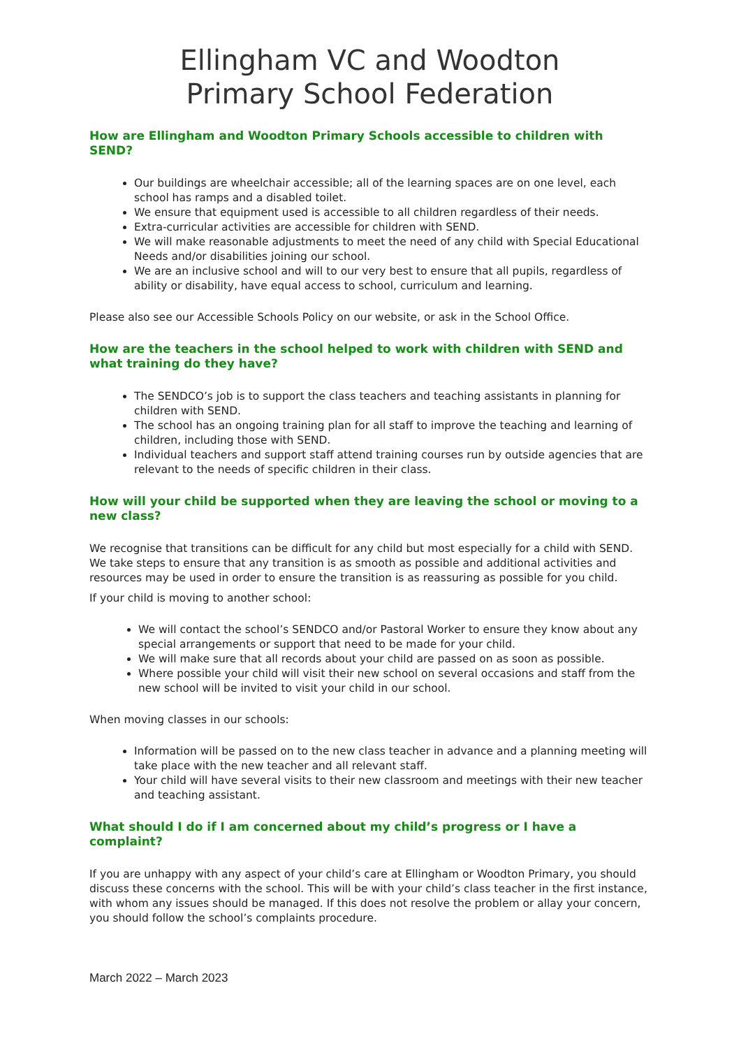Ellingham VC and Woodton
Primary School Federation
How are Ellingham and Woodton Primary Schools accessible to children with SEND?
Our buildings are wheelchair accessible; all of the learning spaces are on one level, each school has ramps and a disabled toilet.
We ensure that equipment used is accessible to all children regardless of their needs.
Extra-curricular activities are accessible for children with SEND.
We will make reasonable adjustments to meet the need of any child with Special Educational Needs and/or disabilities joining our school.
We are an inclusive school and will to our very best to ensure that all pupils, regardless of ability or disability, have equal access to school, curriculum and learning.
Please also see our Accessible Schools Policy on our website, or ask in the School Office.
How are the teachers in the school helped to work with children with SEND and what training do they have?
The SENDCO’s job is to support the class teachers and teaching assistants in planning for children with SEND.
The school has an ongoing training plan for all staff to improve the teaching and learning of children, including those with SEND.
Individual teachers and support staff attend training courses run by outside agencies that are relevant to the needs of specific children in their class.
How will your child be supported when they are leaving the school or moving to a new class?
We recognise that transitions can be difficult for any child but most especially for a child with SEND. We take steps to ensure that any transition is as smooth as possible and additional activities and resources may be used in order to ensure the transition is as reassuring as possible for you child.
If your child is moving to another school:
We will contact the school’s SENDCO and/or Pastoral Worker to ensure they know about any special arrangements or support that need to be made for your child.
We will make sure that all records about your child are passed on as soon as possible.
Where possible your child will visit their new school on several occasions and staff from the new school will be invited to visit your child in our school.
When moving classes in our schools:
Information will be passed on to the new class teacher in advance and a planning meeting will take place with the new teacher and all relevant staff.
Your child will have several visits to their new classroom and meetings with their new teacher and teaching assistant.
What should I do if I am concerned about my child’s progress or I have a complaint?
If you are unhappy with any aspect of your child’s care at Ellingham or Woodton Primary, you should discuss these concerns with the school. This will be with your child’s class teacher in the first instance, with whom any issues should be managed. If this does not resolve the problem or allay your concern, you should follow the school’s complaints procedure.
March 2022 – March 2023